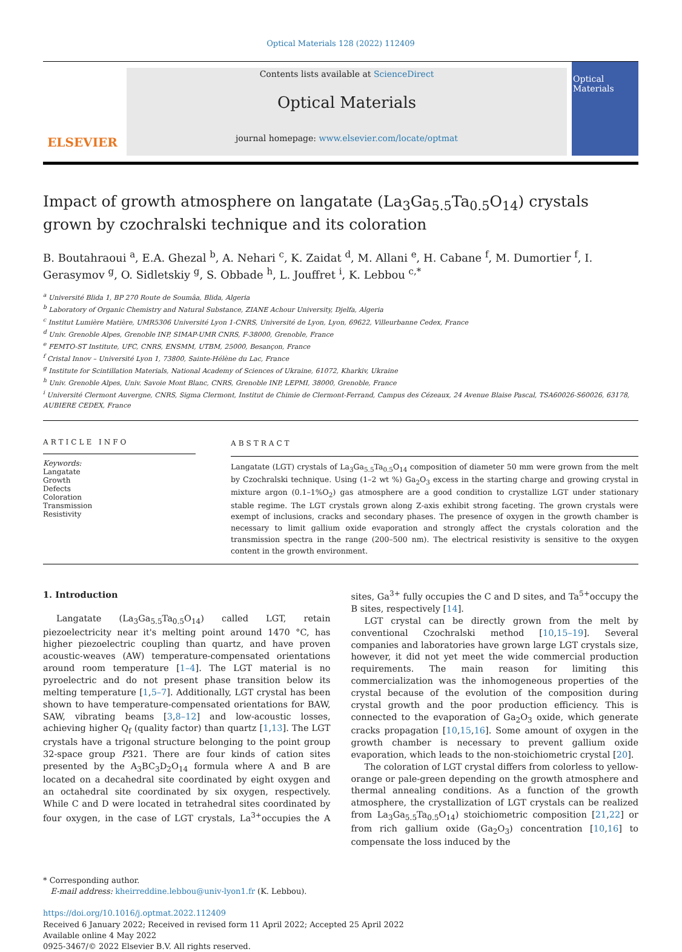Optical Materials 128 (2022) 112409
ELSEVIER
Contents lists available at ScienceDirect
Optical Materials
journal homepage: www.elsevier.com/locate/optmat
Optical Materials
Impact of growth atmosphere on langatate (La<sub>3</sub>Ga<sub>5.5</sub>Ta<sub>0.5</sub>O<sub>14</sub>) crystals grown by czochralski technique and its coloration
B. Boutahraoui <sup>a</sup>, E.A. Ghezal <sup>b</sup>, A. Nehari <sup>c</sup>, K. Zaidat <sup>d</sup>, M. Allani <sup>e</sup>, H. Cabane <sup>f</sup>, M. Dumortier <sup>f</sup>, I. Gerasymov <sup>g</sup>, O. Sidletskiy <sup>g</sup>, S. Obbade <sup>h</sup>, L. Jouffret <sup>i</sup>, K. Lebbou <sup>c,*</sup>
<sup>a</sup> Université Blida 1, BP 270 Route de Soumâa, Blida, Algeria
<sup>b</sup> Laboratory of Organic Chemistry and Natural Substance, ZIANE Achour University, Djelfa, Algeria
<sup>c</sup> Institut Lumière Matière, UMR5306 Université Lyon 1-CNRS, Université de Lyon, Lyon, 69622, Villeurbanne Cedex, France
<sup>d</sup> Univ. Grenoble Alpes, Grenoble INP, SIMAP-UMR CNRS, F-38000, Grenoble, France
<sup>e</sup> FEMTO-ST Institute, UFC, CNRS, ENSMM, UTBM, 25000, Besançon, France
<sup>f</sup> Cristal Innov – Université Lyon 1, 73800, Sainte-Hélène du Lac, France
<sup>g</sup> Institute for Scintillation Materials, National Academy of Sciences of Ukraine, 61072, Kharkiv, Ukraine
<sup>h</sup> Univ. Grenoble Alpes, Univ. Savoie Mont Blanc, CNRS, Grenoble INP, LEPMI, 38000, Grenoble, France
<sup>i</sup> Université Clermont Auvergne, CNRS, Sigma Clermont, Institut de Chimie de Clermont-Ferrand, Campus des Cézeaux, 24 Avenue Blaise Pascal, TSA60026-S60026, 63178, AUBIERE CEDEX, France
ARTICLE INFO
Keywords:
Langatate
Growth
Defects
Coloration
Transmission
Resistivity
ABSTRACT
Langatate (LGT) crystals of La<sub>3</sub>Ga<sub>5.5</sub>Ta<sub>0.5</sub>O<sub>14</sub> composition of diameter 50 mm were grown from the melt by Czochralski technique. Using (1–2 wt %) Ga<sub>2</sub>O<sub>3</sub> excess in the starting charge and growing crystal in mixture argon (0.1–1%O<sub>2</sub>) gas atmosphere are a good condition to crystallize LGT under stationary stable regime. The LGT crystals grown along Z-axis exhibit strong faceting. The grown crystals were exempt of inclusions, cracks and secondary phases. The presence of oxygen in the growth chamber is necessary to limit gallium oxide evaporation and strongly affect the crystals coloration and the transmission spectra in the range (200–500 nm). The electrical resistivity is sensitive to the oxygen content in the growth environment.
1. Introduction
Langatate (La<sub>3</sub>Ga<sub>5.5</sub>Ta<sub>0.5</sub>O<sub>14</sub>) called LGT, retain piezoelectricity near it's melting point around 1470 °C, has higher piezoelectric coupling than quartz, and have proven acoustic-weaves (AW) temperature-compensated orientations around room temperature [1–4]. The LGT material is no pyroelectric and do not present phase transition below its melting temperature [1,5–7]. Additionally, LGT crystal has been shown to have temperature-compensated orientations for BAW, SAW, vibrating beams [3,8–12] and low-acoustic losses, achieving higher Q<sub>f</sub> (quality factor) than quartz [1,13]. The LGT crystals have a trigonal structure belonging to the point group 32-space group P321. There are four kinds of cation sites presented by the A<sub>3</sub>BC<sub>3</sub>D<sub>2</sub>O<sub>14</sub> formula where A and B are located on a decahedral site coordinated by eight oxygen and an octahedral site coordinated by six oxygen, respectively. While C and D were located in tetrahedral sites coordinated by four oxygen, in the case of LGT crystals, La<sup>3+</sup>occupies the A sites, Ga<sup>3+</sup> fully occupies the C and D sites, and Ta<sup>5+</sup>occupy the B sites, respectively [14].
LGT crystal can be directly grown from the melt by conventional Czochralski method [10,15–19]. Several companies and laboratories have grown large LGT crystals size, however, it did not yet meet the wide commercial production requirements. The main reason for limiting this commercialization was the inhomogeneous properties of the crystal because of the evolution of the composition during crystal growth and the poor production efficiency. This is connected to the evaporation of Ga<sub>2</sub>O<sub>3</sub> oxide, which generate cracks propagation [10,15,16]. Some amount of oxygen in the growth chamber is necessary to prevent gallium oxide evaporation, which leads to the non-stoichiometric crystal [20].
The coloration of LGT crystal differs from colorless to yellow-orange or pale-green depending on the growth atmosphere and thermal annealing conditions. As a function of the growth atmosphere, the crystallization of LGT crystals can be realized from La<sub>3</sub>Ga<sub>5.5</sub>Ta<sub>0.5</sub>O<sub>14</sub>) stoichiometric composition [21,22] or from rich gallium oxide (Ga<sub>2</sub>O<sub>3</sub>) concentration [10,16] to compensate the loss induced by the
* Corresponding author.
E-mail address: kheirreddine.lebbou@univ-lyon1.fr (K. Lebbou).
https://doi.org/10.1016/j.optmat.2022.112409
Received 6 January 2022; Received in revised form 11 April 2022; Accepted 25 April 2022
Available online 4 May 2022
0925-3467/© 2022 Elsevier B.V. All rights reserved.